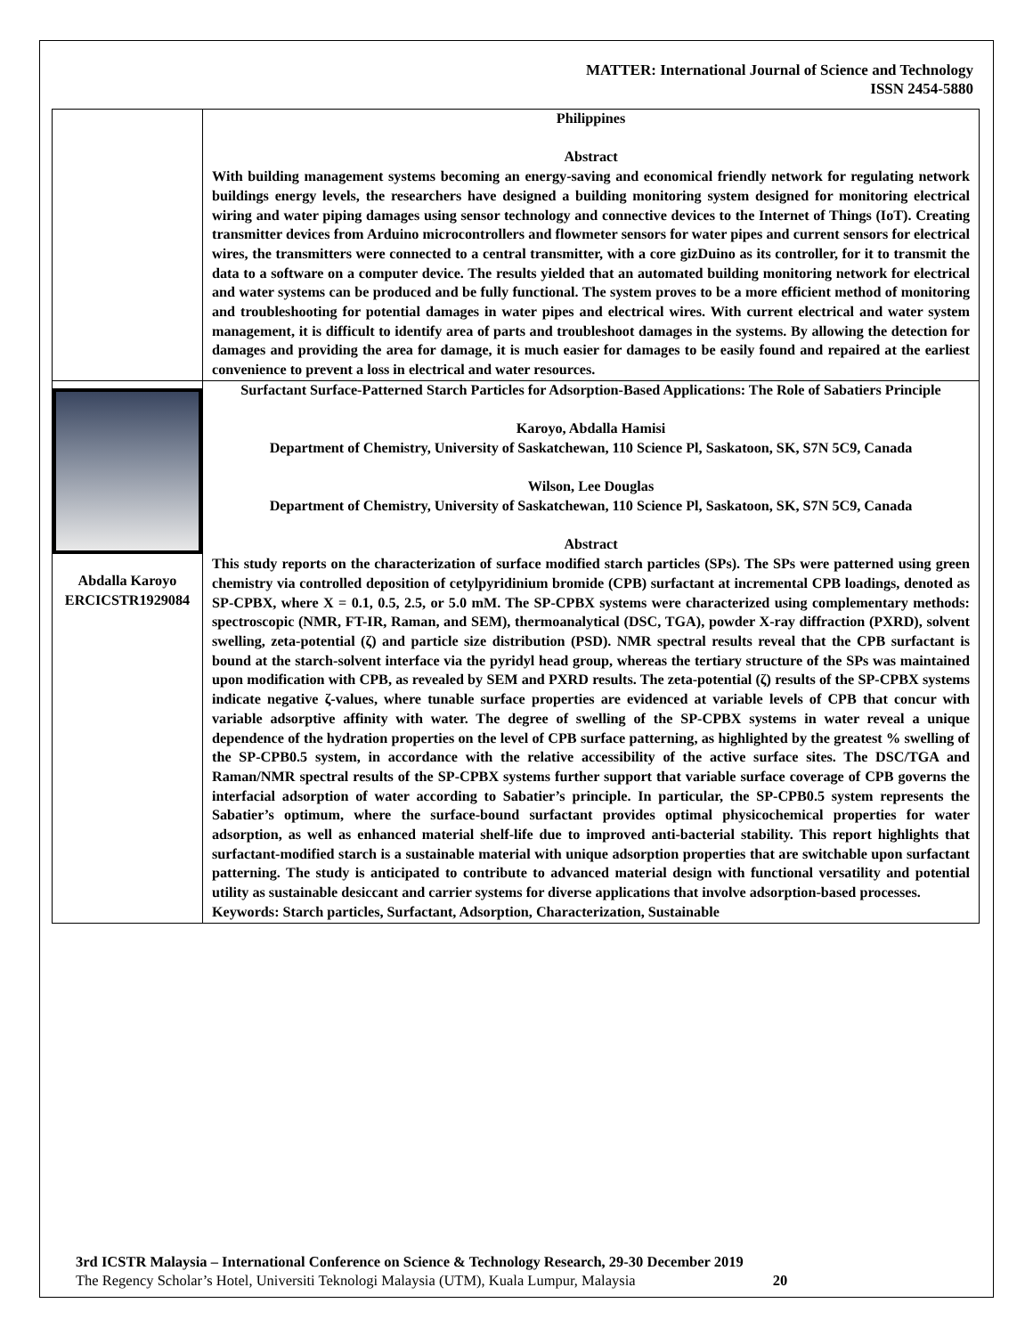MATTER: International Journal of Science and Technology
ISSN 2454-5880
| | Philippines Abstract With building management systems becoming an energy-saving and economical friendly network for regulating network buildings energy levels, the researchers have designed a building monitoring system designed for monitoring electrical wiring and water piping damages using sensor technology and connective devices to the Internet of Things (IoT). Creating transmitter devices from Arduino microcontrollers and flowmeter sensors for water pipes and current sensors for electrical wires, the transmitters were connected to a central transmitter, with a core gizDuino as its controller, for it to transmit the data to a software on a computer device. The results yielded that an automated building monitoring network for electrical and water systems can be produced and be fully functional. The system proves to be a more efficient method of monitoring and troubleshooting for potential damages in water pipes and electrical wires. With current electrical and water system management, it is difficult to identify area of parts and troubleshoot damages in the systems. By allowing the detection for damages and providing the area for damage, it is much easier for damages to be easily found and repaired at the earliest convenience to prevent a loss in electrical and water resources. |
| Abdalla Karoyo ERCICSTR1929084 | Surfactant Surface-Patterned Starch Particles for Adsorption-Based Applications: The Role of Sabatiers Principle Karoyo, Abdalla Hamisi Department of Chemistry, University of Saskatchewan, 110 Science Pl, Saskatoon, SK, S7N 5C9, Canada Wilson, Lee Douglas Department of Chemistry, University of Saskatchewan, 110 Science Pl, Saskatoon, SK, S7N 5C9, Canada Abstract This study reports on the characterization of surface modified starch particles (SPs). The SPs were patterned using green chemistry via controlled deposition of cetylpyridinium bromide (CPB) surfactant at incremental CPB loadings, denoted as SP-CPBX, where X = 0.1, 0.5, 2.5, or 5.0 mM. The SP-CPBX systems were characterized using complementary methods: spectroscopic (NMR, FT-IR, Raman, and SEM), thermoanalytical (DSC, TGA), powder X-ray diffraction (PXRD), solvent swelling, zeta-potential (ζ) and particle size distribution (PSD). NMR spectral results reveal that the CPB surfactant is bound at the starch-solvent interface via the pyridyl head group, whereas the tertiary structure of the SPs was maintained upon modification with CPB, as revealed by SEM and PXRD results. The zeta-potential (ζ) results of the SP-CPBX systems indicate negative ζ-values, where tunable surface properties are evidenced at variable levels of CPB that concur with variable adsorptive affinity with water. The degree of swelling of the SP-CPBX systems in water reveal a unique dependence of the hydration properties on the level of CPB surface patterning, as highlighted by the greatest % swelling of the SP-CPB0.5 system, in accordance with the relative accessibility of the active surface sites. The DSC/TGA and Raman/NMR spectral results of the SP-CPBX systems further support that variable surface coverage of CPB governs the interfacial adsorption of water according to Sabatier’s principle. In particular, the SP-CPB0.5 system represents the Sabatier’s optimum, where the surface-bound surfactant provides optimal physicochemical properties for water adsorption, as well as enhanced material shelf-life due to improved anti-bacterial stability. This report highlights that surfactant-modified starch is a sustainable material with unique adsorption properties that are switchable upon surfactant patterning. The study is anticipated to contribute to advanced material design with functional versatility and potential utility as sustainable desiccant and carrier systems for diverse applications that involve adsorption-based processes. Keywords: Starch particles, Surfactant, Adsorption, Characterization, Sustainable |
3rd ICSTR Malaysia – International Conference on Science & Technology Research, 29-30 December 2019
The Regency Scholar’s Hotel, Universiti Teknologi Malaysia (UTM), Kuala Lumpur, Malaysia 20